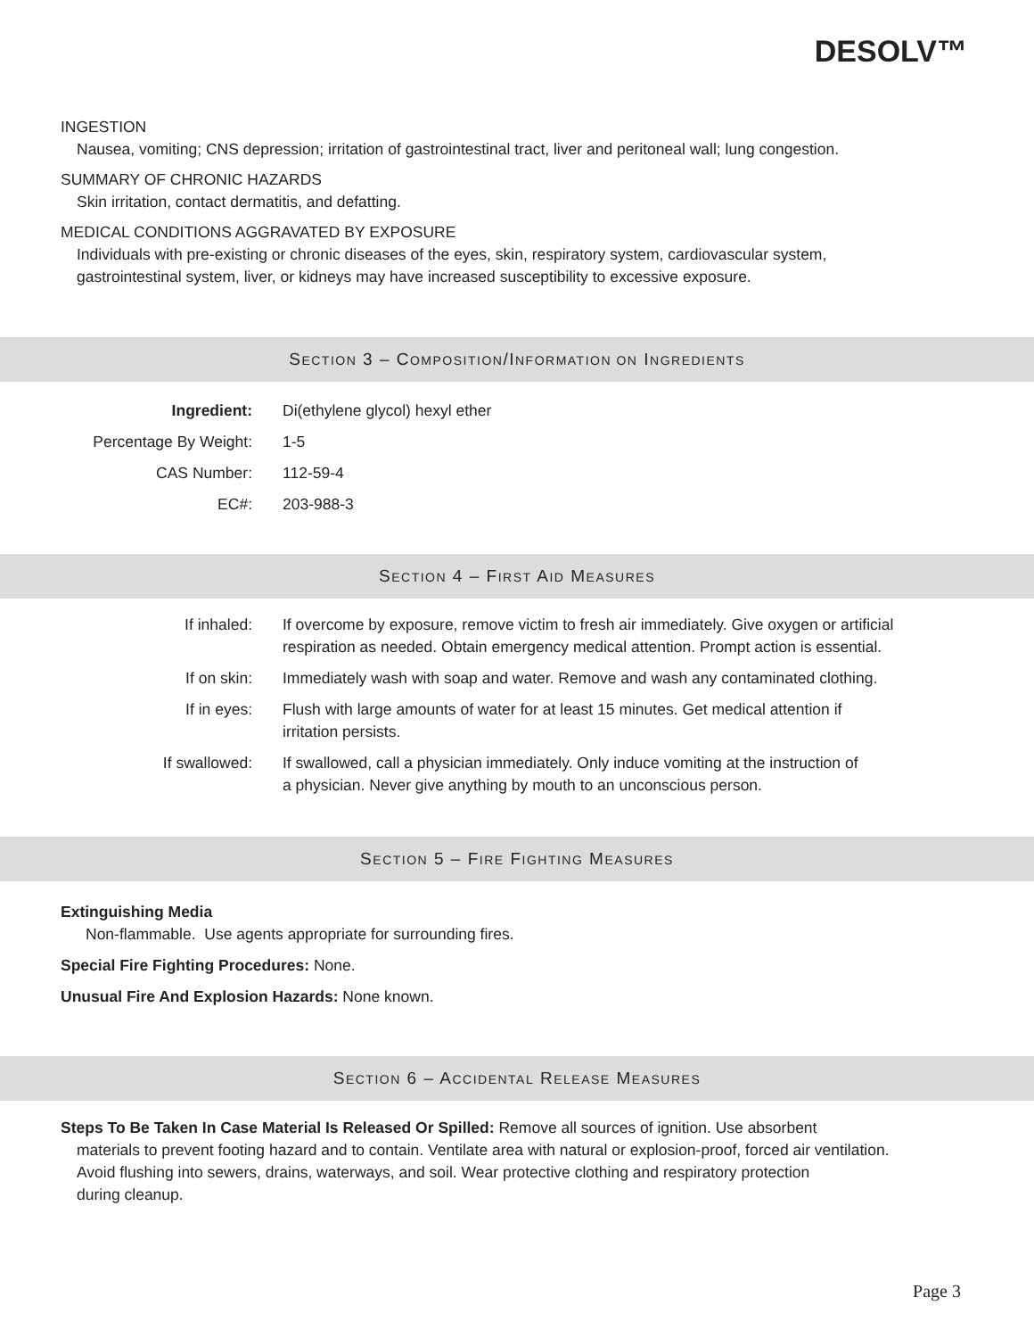DESOLV™
INGESTION
Nausea, vomiting; CNS depression; irritation of gastrointestinal tract, liver and peritoneal wall; lung congestion.
SUMMARY OF CHRONIC HAZARDS
Skin irritation, contact dermatitis, and defatting.
MEDICAL CONDITIONS AGGRAVATED BY EXPOSURE
Individuals with pre-existing or chronic diseases of the eyes, skin, respiratory system, cardiovascular system,
gastrointestinal system, liver, or kidneys may have increased susceptibility to excessive exposure.
SECTION 3 – COMPOSITION/INFORMATION ON INGREDIENTS
| Ingredient: | Di(ethylene glycol) hexyl ether |
| Percentage By Weight: | 1-5 |
| CAS Number: | 112-59-4 |
| EC#: | 203-988-3 |
SECTION 4 – FIRST AID MEASURES
| If inhaled: | If overcome by exposure, remove victim to fresh air immediately. Give oxygen or artificial respiration as needed. Obtain emergency medical attention. Prompt action is essential. |
| If on skin: | Immediately wash with soap and water. Remove and wash any contaminated clothing. |
| If in eyes: | Flush with large amounts of water for at least 15 minutes. Get medical attention if irritation persists. |
| If swallowed: | If swallowed, call a physician immediately. Only induce vomiting at the instruction of a physician. Never give anything by mouth to an unconscious person. |
SECTION 5 – FIRE FIGHTING MEASURES
Extinguishing Media
Non-flammable. Use agents appropriate for surrounding fires.
Special Fire Fighting Procedures: None.
Unusual Fire And Explosion Hazards: None known.
SECTION 6 – ACCIDENTAL RELEASE MEASURES
Steps To Be Taken In Case Material Is Released Or Spilled: Remove all sources of ignition. Use absorbent
materials to prevent footing hazard and to contain. Ventilate area with natural or explosion-proof, forced air ventilation.
Avoid flushing into sewers, drains, waterways, and soil. Wear protective clothing and respiratory protection
during cleanup.
Page 3